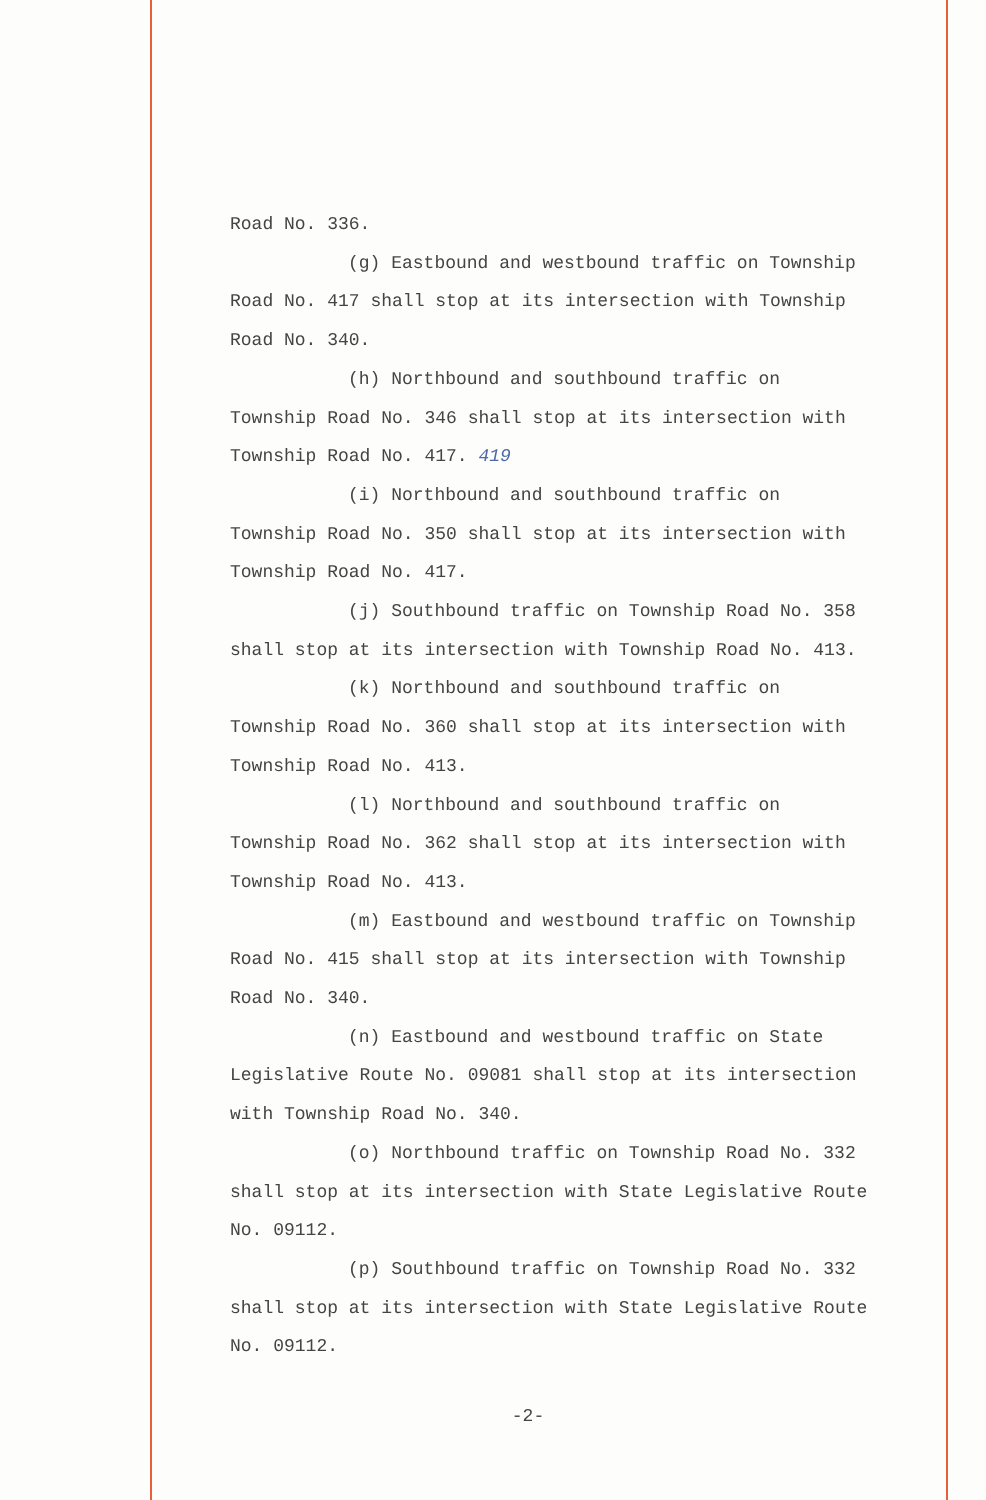Road No. 336.
(g) Eastbound and westbound traffic on Township
Road No. 417 shall stop at its intersection with Township
Road No. 340.
(h) Northbound and southbound traffic on
Township Road No. 346 shall stop at its intersection with
Township Road No. 417. 419
(i) Northbound and southbound traffic on
Township Road No. 350 shall stop at its intersection with
Township Road No. 417.
(j) Southbound traffic on Township Road No. 358
shall stop at its intersection with Township Road No. 413.
(k) Northbound and southbound traffic on
Township Road No. 360 shall stop at its intersection with
Township Road No. 413.
(l) Northbound and southbound traffic on
Township Road No. 362 shall stop at its intersection with
Township Road No. 413.
(m) Eastbound and westbound traffic on Township
Road No. 415 shall stop at its intersection with Township
Road No. 340.
(n) Eastbound and westbound traffic on State
Legislative Route No. 09081 shall stop at its intersection
with Township Road No. 340.
(o) Northbound traffic on Township Road No. 332
shall stop at its intersection with State Legislative Route
No. 09112.
(p) Southbound traffic on Township Road No. 332
shall stop at its intersection with State Legislative Route
No. 09112.
-2-